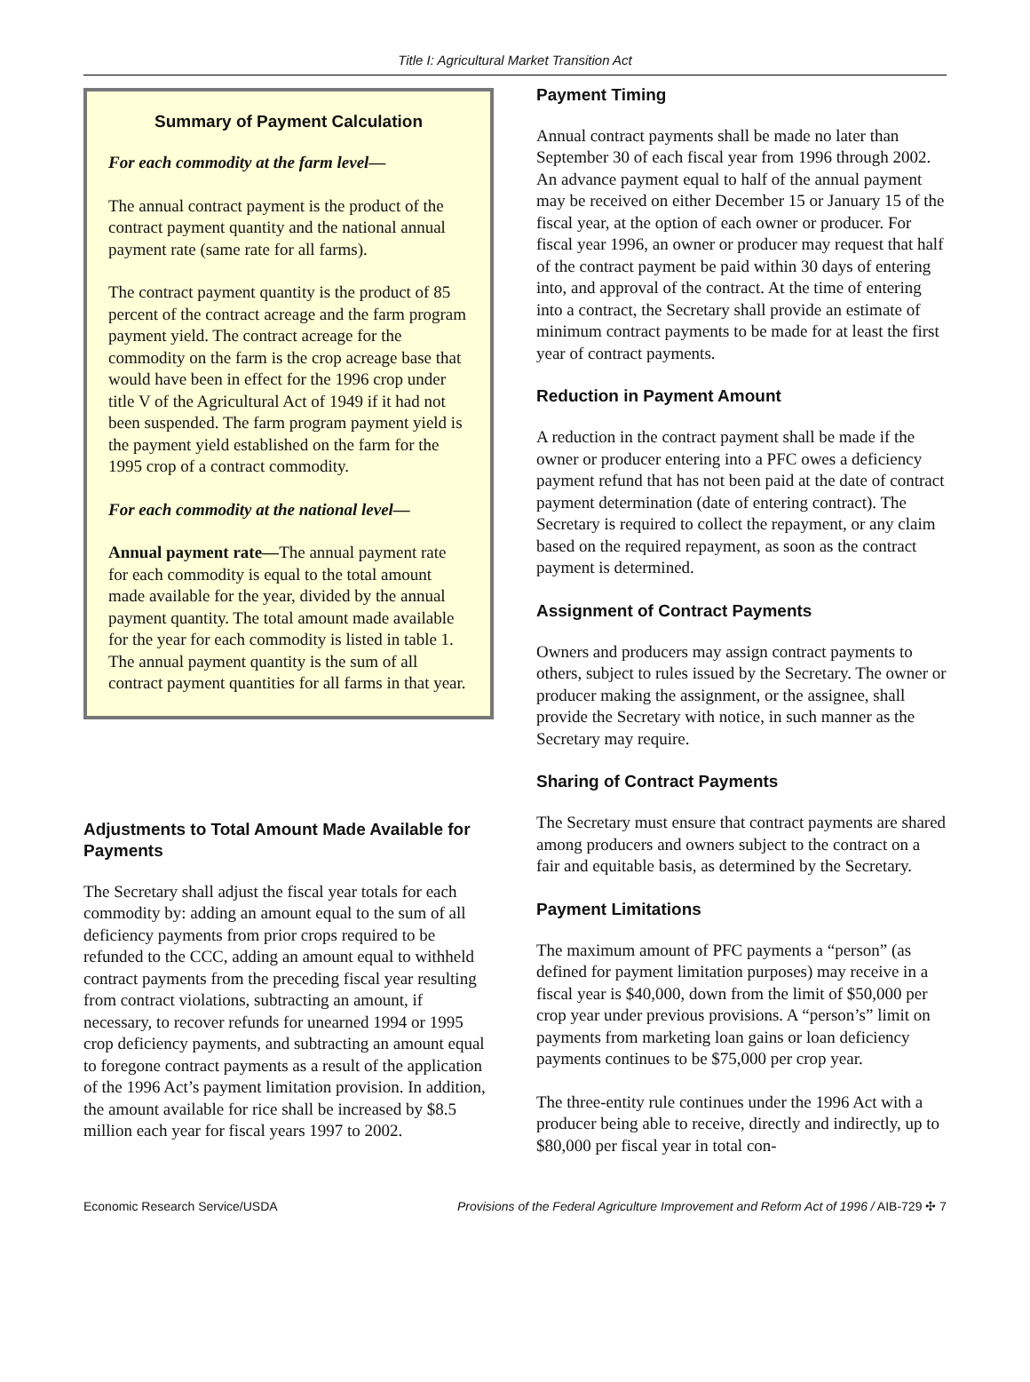Title I: Agricultural Market Transition Act
Summary of Payment Calculation
For each commodity at the farm level—
The annual contract payment is the product of the contract payment quantity and the national annual payment rate (same rate for all farms).
The contract payment quantity is the product of 85 percent of the contract acreage and the farm program payment yield. The contract acreage for the commodity on the farm is the crop acreage base that would have been in effect for the 1996 crop under title V of the Agricultural Act of 1949 if it had not been suspended. The farm program payment yield is the payment yield established on the farm for the 1995 crop of a contract commodity.
For each commodity at the national level—
Annual payment rate—The annual payment rate for each commodity is equal to the total amount made available for the year, divided by the annual payment quantity. The total amount made available for the year for each commodity is listed in table 1. The annual payment quantity is the sum of all contract payment quantities for all farms in that year.
Adjustments to Total Amount Made Available for Payments
The Secretary shall adjust the fiscal year totals for each commodity by: adding an amount equal to the sum of all deficiency payments from prior crops required to be refunded to the CCC, adding an amount equal to withheld contract payments from the preceding fiscal year resulting from contract violations, subtracting an amount, if necessary, to recover refunds for unearned 1994 or 1995 crop deficiency payments, and subtracting an amount equal to foregone contract payments as a result of the application of the 1996 Act’s payment limitation provision. In addition, the amount available for rice shall be increased by $8.5 million each year for fiscal years 1997 to 2002.
Payment Timing
Annual contract payments shall be made no later than September 30 of each fiscal year from 1996 through 2002. An advance payment equal to half of the annual payment may be received on either December 15 or January 15 of the fiscal year, at the option of each owner or producer. For fiscal year 1996, an owner or producer may request that half of the contract payment be paid within 30 days of entering into, and approval of the contract. At the time of entering into a contract, the Secretary shall provide an estimate of minimum contract payments to be made for at least the first year of contract payments.
Reduction in Payment Amount
A reduction in the contract payment shall be made if the owner or producer entering into a PFC owes a deficiency payment refund that has not been paid at the date of contract payment determination (date of entering contract). The Secretary is required to collect the repayment, or any claim based on the required repayment, as soon as the contract payment is determined.
Assignment of Contract Payments
Owners and producers may assign contract payments to others, subject to rules issued by the Secretary. The owner or producer making the assignment, or the assignee, shall provide the Secretary with notice, in such manner as the Secretary may require.
Sharing of Contract Payments
The Secretary must ensure that contract payments are shared among producers and owners subject to the contract on a fair and equitable basis, as determined by the Secretary.
Payment Limitations
The maximum amount of PFC payments a “person” (as defined for payment limitation purposes) may receive in a fiscal year is $40,000, down from the limit of $50,000 per crop year under previous provisions. A “person’s” limit on payments from marketing loan gains or loan deficiency payments continues to be $75,000 per crop year.
The three-entity rule continues under the 1996 Act with a producer being able to receive, directly and indirectly, up to $80,000 per fiscal year in total con-
Economic Research Service/USDA Provisions of the Federal Agriculture Improvement and Reform Act of 1996 / AIB-729 ✣ 7